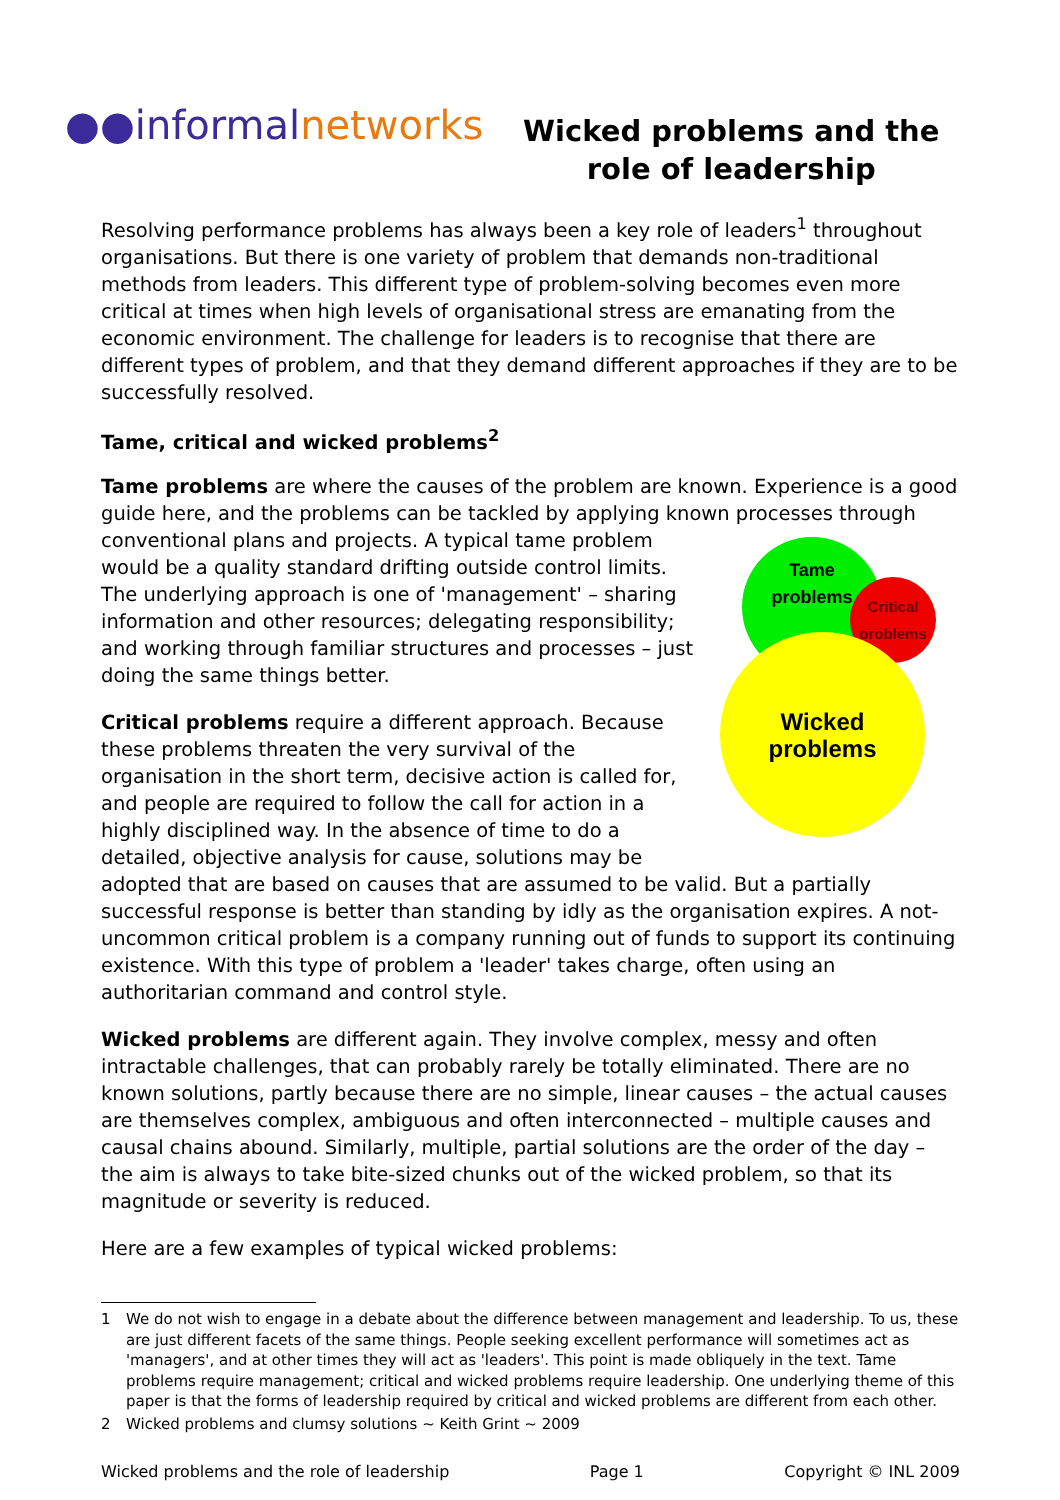●●informalnetworks
Wicked problems and the role of leadership
Resolving performance problems has always been a key role of leaders<sup>1</sup> throughout organisations. But there is one variety of problem that demands non-traditional methods from leaders. This different type of problem-solving becomes even more critical at times when high levels of organisational stress are emanating from the economic environment. The challenge for leaders is to recognise that there are different types of problem, and that they demand different approaches if they are to be successfully resolved.
Tame, critical and wicked problems<sup>2</sup>
Tame problems are where the causes of the problem are known. Experience is a good guide here, and the problems can be tackled by applying known Tame
problems
Critical
problems
Wicked
problems processes through conventional plans and projects. A typical tame problem would be a quality standard drifting outside control limits. The underlying approach is one of 'management' – sharing information and other resources; delegating responsibility; and working through familiar structures and processes – just doing the same things better.
Critical problems require a different approach. Because these problems threaten the very survival of the organisation in the short term, decisive action is called for, and people are required to follow the call for action in a highly disciplined way. In the absence of time to do a detailed, objective analysis for cause, solutions may be adopted that are based on causes that are assumed to be valid. But a partially successful response is better than standing by idly as the organisation expires. A not-uncommon critical problem is a company running out of funds to support its continuing existence. With this type of problem a 'leader' takes charge, often using an authoritarian command and control style.
Wicked problems are different again. They involve complex, messy and often intractable challenges, that can probably rarely be totally eliminated. There are no known solutions, partly because there are no simple, linear causes – the actual causes are themselves complex, ambiguous and often interconnected – multiple causes and causal chains abound. Similarly, multiple, partial solutions are the order of the day – the aim is always to take bite-sized chunks out of the wicked problem, so that its magnitude or severity is reduced.
Here are a few examples of typical wicked problems:
1 We do not wish to engage in a debate about the difference between management and leadership. To us, these are just different facets of the same things. People seeking excellent performance will sometimes act as 'managers', and at other times they will act as 'leaders'. This point is made obliquely in the text. Tame problems require management; critical and wicked problems require leadership. One underlying theme of this paper is that the forms of leadership required by critical and wicked problems are different from each other.
2 Wicked problems and clumsy solutions ~ Keith Grint ~ 2009
Wicked problems and the role of leadership Page 1 Copyright © INL 2009